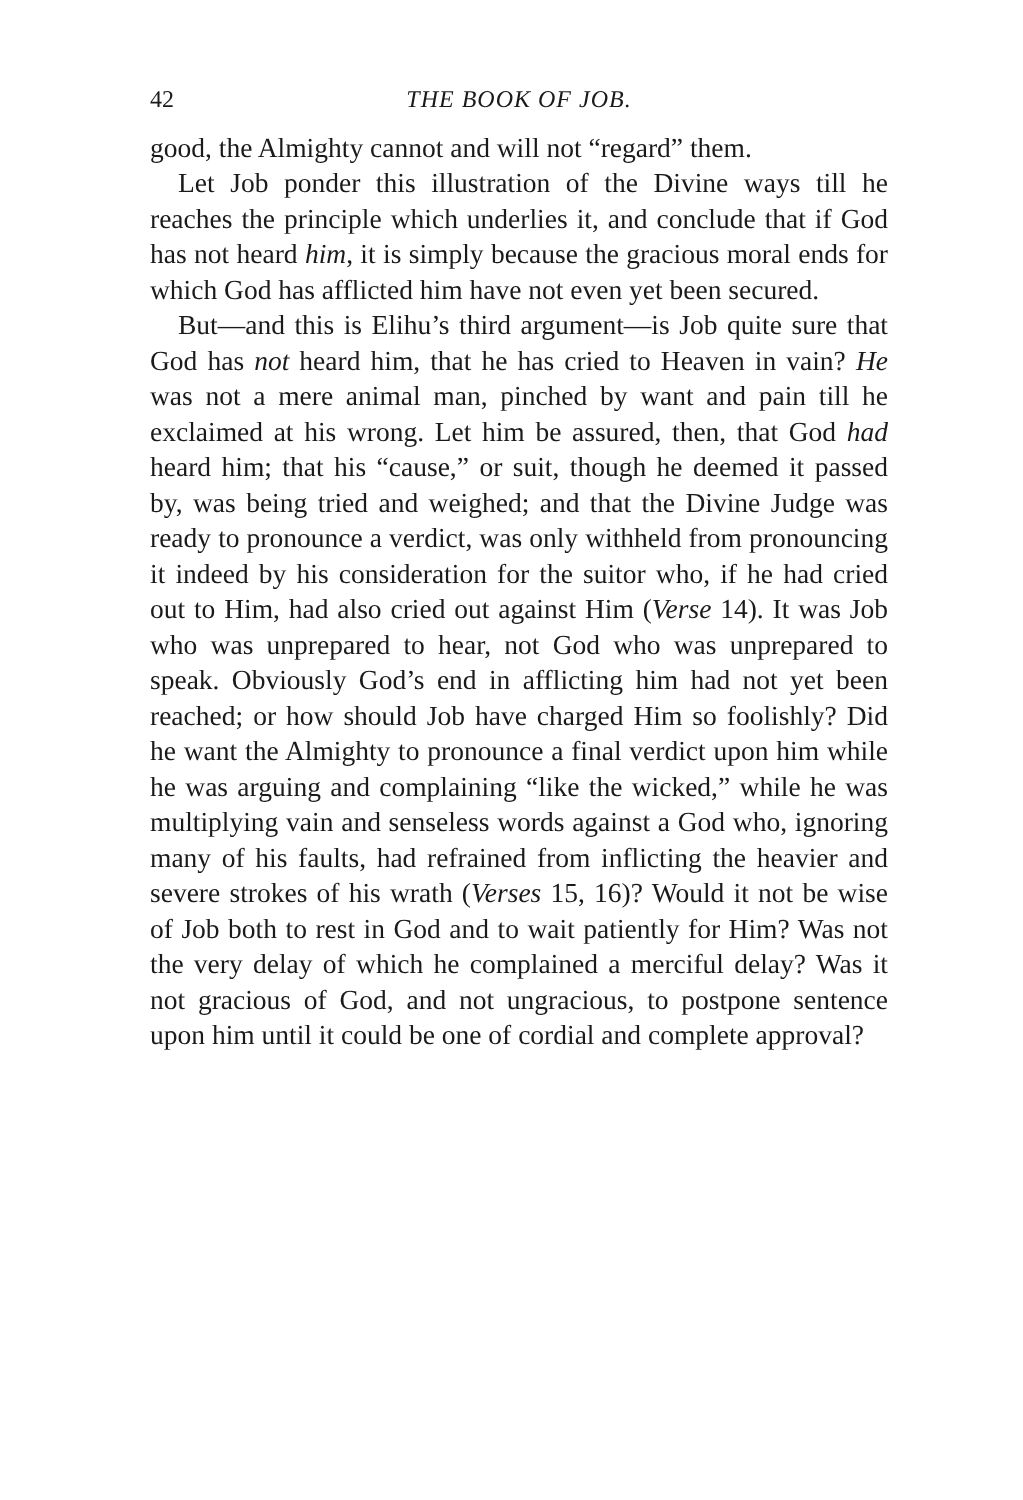42 THE BOOK OF JOB.
good, the Almighty cannot and will not “regard” them.
Let Job ponder this illustration of the Divine ways till he reaches the principle which underlies it, and conclude that if God has not heard him, it is simply because the gracious moral ends for which God has afflicted him have not even yet been secured.
But—and this is Elihu’s third argument—is Job quite sure that God has not heard him, that he has cried to Heaven in vain? He was not a mere animal man, pinched by want and pain till he exclaimed at his wrong. Let him be assured, then, that God had heard him; that his “cause,” or suit, though he deemed it passed by, was being tried and weighed; and that the Divine Judge was ready to pronounce a verdict, was only withheld from pronouncing it indeed by his consideration for the suitor who, if he had cried out to Him, had also cried out against Him (Verse 14). It was Job who was unprepared to hear, not God who was unprepared to speak. Obviously God’s end in afflicting him had not yet been reached; or how should Job have charged Him so foolishly? Did he want the Almighty to pronounce a final verdict upon him while he was arguing and complaining “like the wicked,” while he was multiplying vain and senseless words against a God who, ignoring many of his faults, had refrained from inflicting the heavier and severe strokes of his wrath (Verses 15, 16)? Would it not be wise of Job both to rest in God and to wait patiently for Him? Was not the very delay of which he complained a merciful delay? Was it not gracious of God, and not ungracious, to postpone sentence upon him until it could be one of cordial and complete approval?